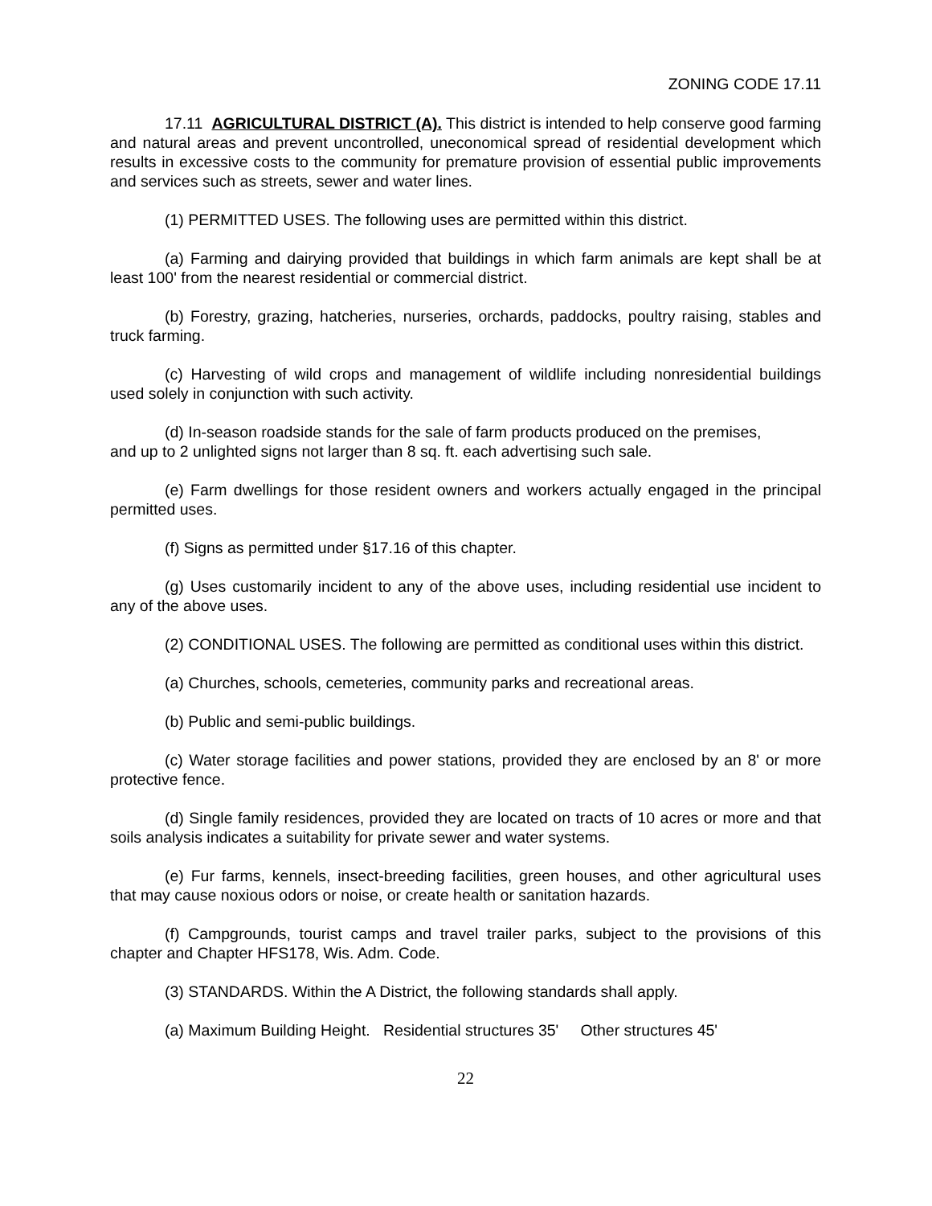ZONING CODE 17.11
17.11 AGRICULTURAL DISTRICT (A). This district is intended to help conserve good farming and natural areas and prevent uncontrolled, uneconomical spread of residential development which results in excessive costs to the community for premature provision of essential public improvements and services such as streets, sewer and water lines.
(1) PERMITTED USES. The following uses are permitted within this district.
(a) Farming and dairying provided that buildings in which farm animals are kept shall be at least 100' from the nearest residential or commercial district.
(b) Forestry, grazing, hatcheries, nurseries, orchards, paddocks, poultry raising, stables and truck farming.
(c) Harvesting of wild crops and management of wildlife including nonresidential buildings used solely in conjunction with such activity.
(d) In-season roadside stands for the sale of farm products produced on the premises,
and up to 2 unlighted signs not larger than 8 sq. ft. each advertising such sale.
(e) Farm dwellings for those resident owners and workers actually engaged in the principal permitted uses.
(f) Signs as permitted under §17.16 of this chapter.
(g) Uses customarily incident to any of the above uses, including residential use incident to any of the above uses.
(2) CONDITIONAL USES. The following are permitted as conditional uses within this district.
(a) Churches, schools, cemeteries, community parks and recreational areas.
(b) Public and semi-public buildings.
(c) Water storage facilities and power stations, provided they are enclosed by an 8' or more protective fence.
(d) Single family residences, provided they are located on tracts of 10 acres or more and that soils analysis indicates a suitability for private sewer and water systems.
(e) Fur farms, kennels, insect-breeding facilities, green houses, and other agricultural uses that may cause noxious odors or noise, or create health or sanitation hazards.
(f) Campgrounds, tourist camps and travel trailer parks, subject to the provisions of this chapter and Chapter HFS178, Wis. Adm. Code.
(3) STANDARDS. Within the A District, the following standards shall apply.
(a) Maximum Building Height. Residential structures 35' Other structures 45'
22